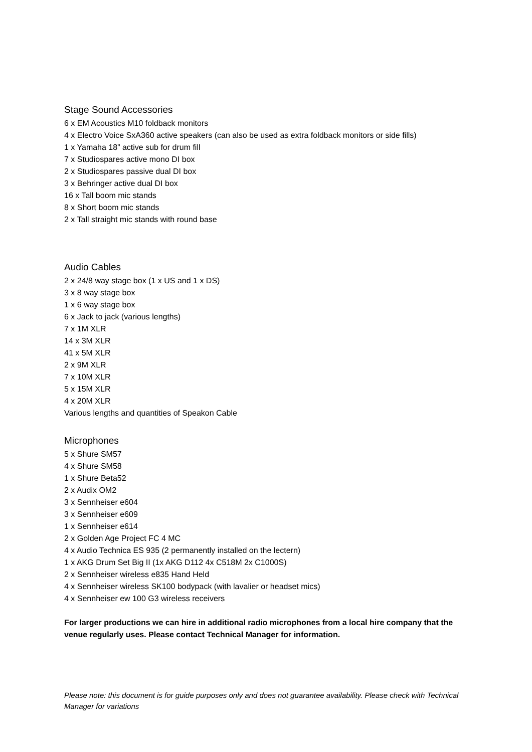Stage Sound Accessories
6 x EM Acoustics M10 foldback monitors
4 x Electro Voice SxA360 active speakers (can also be used as extra foldback monitors or side fills)
1 x Yamaha 18” active sub for drum fill
7 x Studiospares active mono DI box
2 x Studiospares passive dual DI box
3 x Behringer active dual DI box
16 x Tall boom mic stands
8 x Short boom mic stands
2 x Tall straight mic stands with round base
Audio Cables
2 x 24/8 way stage box (1 x US and 1 x DS)
3 x 8 way stage box
1 x 6 way stage box
6 x Jack to jack (various lengths)
7 x 1M XLR
14 x 3M XLR
41 x 5M XLR
2 x 9M XLR
7 x 10M XLR
5 x 15M XLR
4 x 20M XLR
Various lengths and quantities of Speakon Cable
Microphones
5 x Shure SM57
4 x Shure SM58
1 x Shure Beta52
2 x Audix OM2
3 x Sennheiser e604
3 x Sennheiser e609
1 x Sennheiser e614
2 x Golden Age Project FC 4 MC
4 x Audio Technica ES 935 (2 permanently installed on the lectern)
1 x AKG Drum Set Big II (1x AKG D112 4x C518M 2x C1000S)
2 x Sennheiser wireless e835 Hand Held
4 x Sennheiser wireless SK100 bodypack (with lavalier or headset mics)
4 x Sennheiser ew 100 G3 wireless receivers
For larger productions we can hire in additional radio microphones from a local hire company that the venue regularly uses. Please contact Technical Manager for information.
Please note: this document is for guide purposes only and does not guarantee availability. Please check with Technical Manager for variations